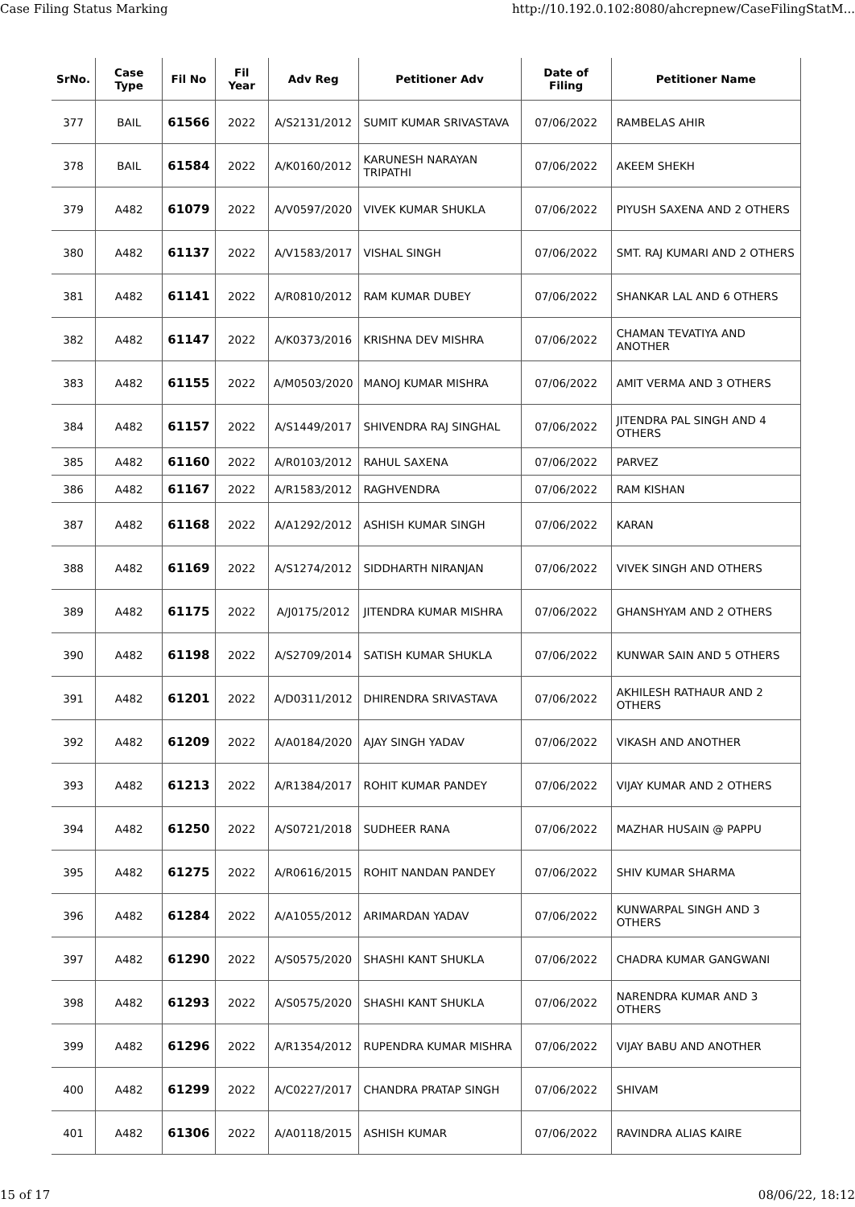Case Filing Status Marking http://10.192.0.102:8080/ahcrepnew/CaseFilingStatM...
| SrNo. | Case Type | Fil No | Fil Year | Adv Reg | Petitioner Adv | Date of Filing | Petitioner Name |
| --- | --- | --- | --- | --- | --- | --- | --- |
| 377 | BAIL | 61566 | 2022 | A/S2131/2012 | SUMIT KUMAR SRIVASTAVA | 07/06/2022 | RAMBELAS AHIR |
| 378 | BAIL | 61584 | 2022 | A/K0160/2012 | KARUNESH NARAYAN TRIPATHI | 07/06/2022 | AKEEM SHEKH |
| 379 | A482 | 61079 | 2022 | A/V0597/2020 | VIVEK KUMAR SHUKLA | 07/06/2022 | PIYUSH SAXENA AND 2 OTHERS |
| 380 | A482 | 61137 | 2022 | A/V1583/2017 | VISHAL SINGH | 07/06/2022 | SMT. RAJ KUMARI AND 2 OTHERS |
| 381 | A482 | 61141 | 2022 | A/R0810/2012 | RAM KUMAR DUBEY | 07/06/2022 | SHANKAR LAL AND 6 OTHERS |
| 382 | A482 | 61147 | 2022 | A/K0373/2016 | KRISHNA DEV MISHRA | 07/06/2022 | CHAMAN TEVATIYA AND ANOTHER |
| 383 | A482 | 61155 | 2022 | A/M0503/2020 | MANOJ KUMAR MISHRA | 07/06/2022 | AMIT VERMA AND 3 OTHERS |
| 384 | A482 | 61157 | 2022 | A/S1449/2017 | SHIVENDRA RAJ SINGHAL | 07/06/2022 | JITENDRA PAL SINGH AND 4 OTHERS |
| 385 | A482 | 61160 | 2022 | A/R0103/2012 | RAHUL SAXENA | 07/06/2022 | PARVEZ |
| 386 | A482 | 61167 | 2022 | A/R1583/2012 | RAGHVENDRA | 07/06/2022 | RAM KISHAN |
| 387 | A482 | 61168 | 2022 | A/A1292/2012 | ASHISH KUMAR SINGH | 07/06/2022 | KARAN |
| 388 | A482 | 61169 | 2022 | A/S1274/2012 | SIDDHARTH NIRANJAN | 07/06/2022 | VIVEK SINGH AND OTHERS |
| 389 | A482 | 61175 | 2022 | A/J0175/2012 | JITENDRA KUMAR MISHRA | 07/06/2022 | GHANSHYAM AND 2 OTHERS |
| 390 | A482 | 61198 | 2022 | A/S2709/2014 | SATISH KUMAR SHUKLA | 07/06/2022 | KUNWAR SAIN AND 5 OTHERS |
| 391 | A482 | 61201 | 2022 | A/D0311/2012 | DHIRENDRA SRIVASTAVA | 07/06/2022 | AKHILESH RATHAUR AND 2 OTHERS |
| 392 | A482 | 61209 | 2022 | A/A0184/2020 | AJAY SINGH YADAV | 07/06/2022 | VIKASH AND ANOTHER |
| 393 | A482 | 61213 | 2022 | A/R1384/2017 | ROHIT KUMAR PANDEY | 07/06/2022 | VIJAY KUMAR AND 2 OTHERS |
| 394 | A482 | 61250 | 2022 | A/S0721/2018 | SUDHEER RANA | 07/06/2022 | MAZHAR HUSAIN @ PAPPU |
| 395 | A482 | 61275 | 2022 | A/R0616/2015 | ROHIT NANDAN PANDEY | 07/06/2022 | SHIV KUMAR SHARMA |
| 396 | A482 | 61284 | 2022 | A/A1055/2012 | ARIMARDAN YADAV | 07/06/2022 | KUNWARPAL SINGH AND 3 OTHERS |
| 397 | A482 | 61290 | 2022 | A/S0575/2020 | SHASHI KANT SHUKLA | 07/06/2022 | CHADRA KUMAR GANGWANI |
| 398 | A482 | 61293 | 2022 | A/S0575/2020 | SHASHI KANT SHUKLA | 07/06/2022 | NARENDRA KUMAR AND 3 OTHERS |
| 399 | A482 | 61296 | 2022 | A/R1354/2012 | RUPENDRA KUMAR MISHRA | 07/06/2022 | VIJAY BABU AND ANOTHER |
| 400 | A482 | 61299 | 2022 | A/C0227/2017 | CHANDRA PRATAP SINGH | 07/06/2022 | SHIVAM |
| 401 | A482 | 61306 | 2022 | A/A0118/2015 | ASHISH KUMAR | 07/06/2022 | RAVINDRA ALIAS KAIRE |
15 of 17 08/06/22, 18:12